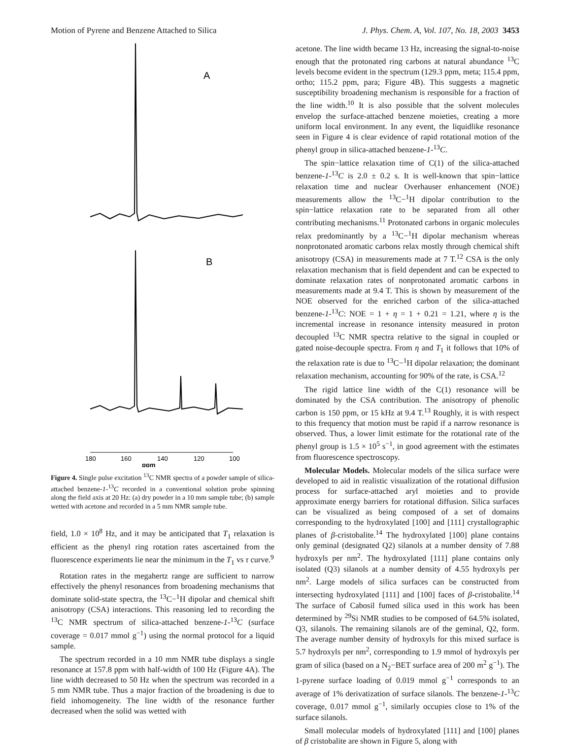Motion of Pyrene and Benzene Attached to Silica J. Phys. Chem. A, Vol. 107, No. 18, 2003 3453
A
B
180
160
140
120
100
ppm
Figure 4. Single pulse excitation <sup>13</sup>C NMR spectra of a powder sample of silica-attached benzene-1-<sup>13</sup>C recorded in a conventional solution probe spinning along the field axis at 20 Hz: (a) dry powder in a 10 mm sample tube; (b) sample wetted with acetone and recorded in a 5 mm NMR sample tube.
field, 1.0 × 10<sup>8</sup> Hz, and it may be anticipated that T<sub>1</sub> relaxation is efficient as the phenyl ring rotation rates ascertained from the fluorescence experiments lie near the minimum in the T<sub>1</sub> vs τ curve.<sup>9</sup>
Rotation rates in the megahertz range are sufficient to narrow effectively the phenyl resonances from broadening mechanisms that dominate solid-state spectra, the <sup>13</sup>C−<sup>1</sup>H dipolar and chemical shift anisotropy (CSA) interactions. This reasoning led to recording the <sup>13</sup>C NMR spectrum of silica-attached benzene-1-<sup>13</sup>C (surface coverage = 0.017 mmol g<sup>−1</sup>) using the normal protocol for a liquid sample.
The spectrum recorded in a 10 mm NMR tube displays a single resonance at 157.8 ppm with half-width of 100 Hz (Figure 4A). The line width decreased to 50 Hz when the spectrum was recorded in a 5 mm NMR tube. Thus a major fraction of the broadening is due to field inhomogeneity. The line width of the resonance further decreased when the solid was wetted with
acetone. The line width became 13 Hz, increasing the signal-to-noise enough that the protonated ring carbons at natural abundance <sup>13</sup>C levels become evident in the spectrum (129.3 ppm, meta; 115.4 ppm, ortho; 115.2 ppm, para; Figure 4B). This suggests a magnetic susceptibility broadening mechanism is responsible for a fraction of the line width.<sup>10</sup> It is also possible that the solvent molecules envelop the surface-attached benzene moieties, creating a more uniform local environment. In any event, the liquidlike resonance seen in Figure 4 is clear evidence of rapid rotational motion of the phenyl group in silica-attached benzene-1-<sup>13</sup>C.
The spin−lattice relaxation time of C(1) of the silica-attached benzene-1-<sup>13</sup>C is 2.0 ± 0.2 s. It is well-known that spin−lattice relaxation time and nuclear Overhauser enhancement (NOE) measurements allow the <sup>13</sup>C−<sup>1</sup>H dipolar contribution to the spin−lattice relaxation rate to be separated from all other contributing mechanisms.<sup>11</sup> Protonated carbons in organic molecules relax predominantly by a <sup>13</sup>C−<sup>1</sup>H dipolar mechanism whereas nonprotonated aromatic carbons relax mostly through chemical shift anisotropy (CSA) in measurements made at 7 T.<sup>12</sup> CSA is the only relaxation mechanism that is field dependent and can be expected to dominate relaxation rates of nonprotonated aromatic carbons in measurements made at 9.4 T. This is shown by measurement of the NOE observed for the enriched carbon of the silica-attached benzene-1-<sup>13</sup>C: NOE = 1 + η = 1 + 0.21 = 1.21, where η is the incremental increase in resonance intensity measured in proton decoupled <sup>13</sup>C NMR spectra relative to the signal in coupled or gated noise-decouple spectra. From η and T<sub>1</sub> it follows that 10% of the relaxation rate is due to <sup>13</sup>C−<sup>1</sup>H dipolar relaxation; the dominant relaxation mechanism, accounting for 90% of the rate, is CSA.<sup>12</sup>
The rigid lattice line width of the C(1) resonance will be dominated by the CSA contribution. The anisotropy of phenolic carbon is 150 ppm, or 15 kHz at 9.4 T.<sup>13</sup> Roughly, it is with respect to this frequency that motion must be rapid if a narrow resonance is observed. Thus, a lower limit estimate for the rotational rate of the phenyl group is 1.5 × 10<sup>5</sup> s<sup>−1</sup>, in good agreement with the estimates from fluorescence spectroscopy.
Molecular Models. Molecular models of the silica surface were developed to aid in realistic visualization of the rotational diffusion process for surface-attached aryl moieties and to provide approximate energy barriers for rotational diffusion. Silica surfaces can be visualized as being composed of a set of domains corresponding to the hydroxylated [100] and [111] crystallographic planes of β-cristobalite.<sup>14</sup> The hydroxylated [100] plane contains only geminal (designated Q2) silanols at a number density of 7.88 hydroxyls per nm<sup>2</sup>. The hydroxylated [111] plane contains only isolated (Q3) silanols at a number density of 4.55 hydroxyls per nm<sup>2</sup>. Large models of silica surfaces can be constructed from intersecting hydroxylated [111] and [100] faces of β-cristobalite.<sup>14</sup> The surface of Cabosil fumed silica used in this work has been determined by <sup>29</sup>Si NMR studies to be composed of 64.5% isolated, Q3, silanols. The remaining silanols are of the geminal, Q2, form. The average number density of hydroxyls for this mixed surface is 5.7 hydroxyls per nm<sup>2</sup>, corresponding to 1.9 mmol of hydroxyls per gram of silica (based on a N<sub>2</sub>−BET surface area of 200 m<sup>2</sup> g<sup>−1</sup>). The 1-pyrene surface loading of 0.019 mmol g<sup>−1</sup> corresponds to an average of 1% derivatization of surface silanols. The benzene-1-<sup>13</sup>C coverage, 0.017 mmol g<sup>−1</sup>, similarly occupies close to 1% of the surface silanols.
Small molecular models of hydroxylated [111] and [100] planes of β cristobalite are shown in Figure 5, along with